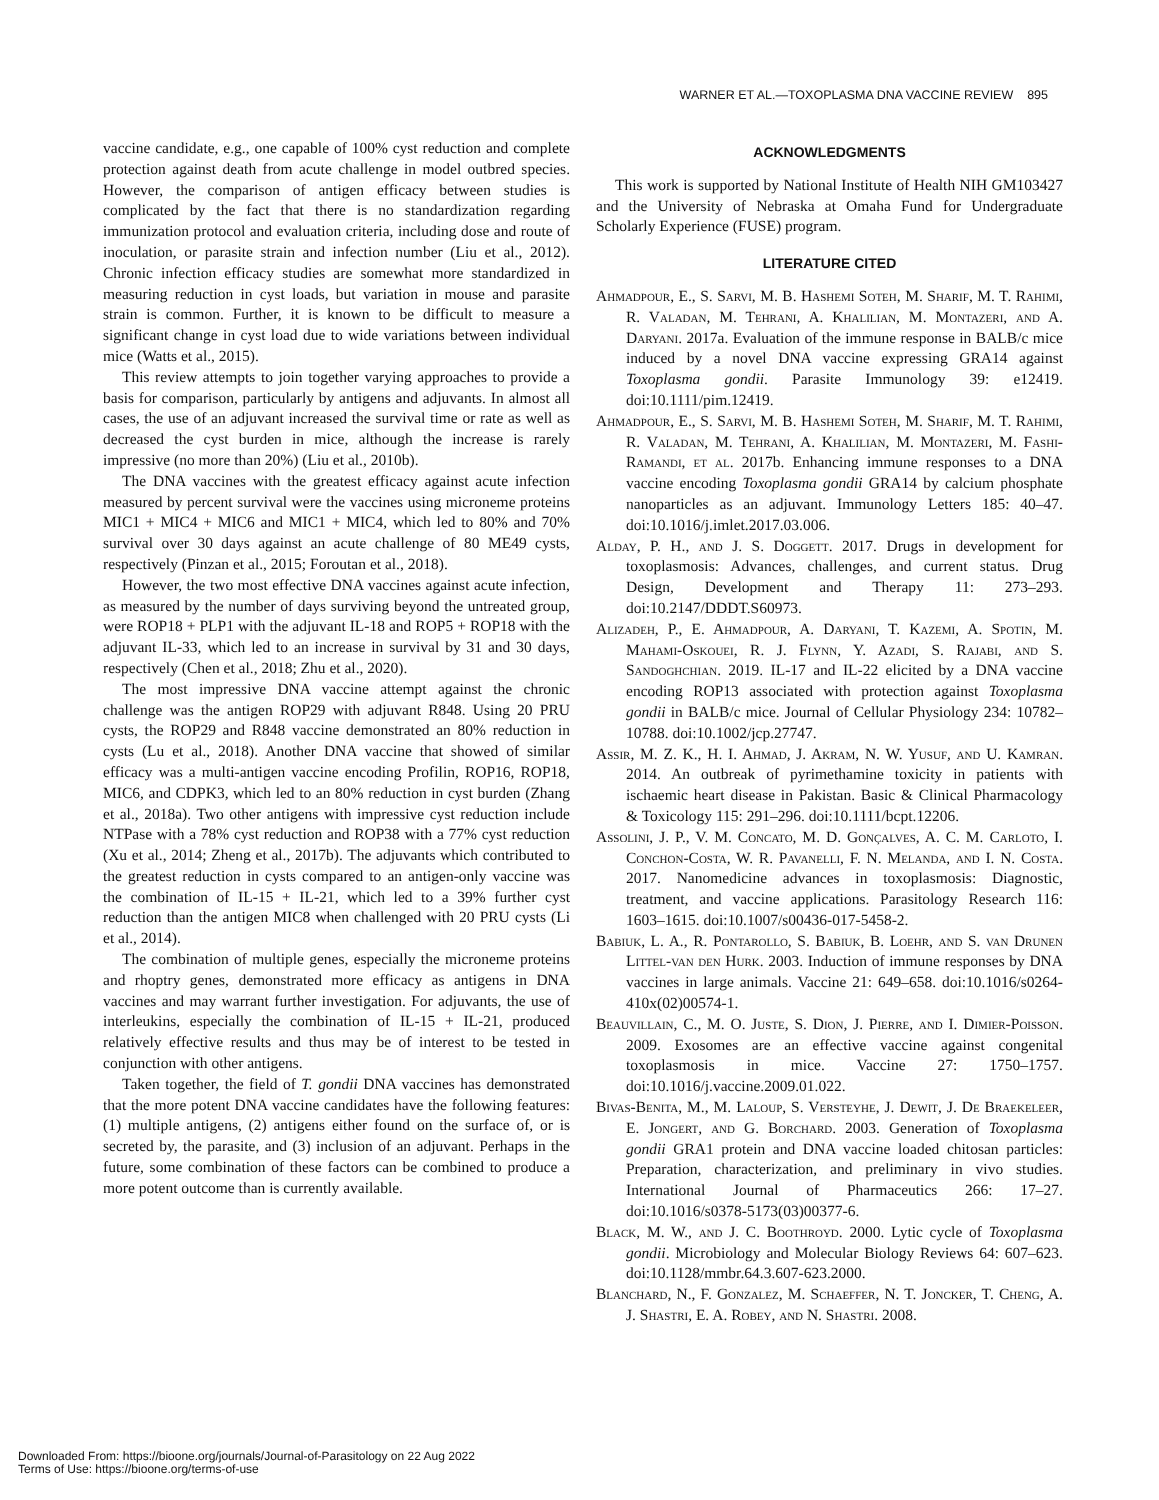WARNER ET AL.—TOXOPLASMA DNA VACCINE REVIEW 895
vaccine candidate, e.g., one capable of 100% cyst reduction and complete protection against death from acute challenge in model outbred species. However, the comparison of antigen efficacy between studies is complicated by the fact that there is no standardization regarding immunization protocol and evaluation criteria, including dose and route of inoculation, or parasite strain and infection number (Liu et al., 2012). Chronic infection efficacy studies are somewhat more standardized in measuring reduction in cyst loads, but variation in mouse and parasite strain is common. Further, it is known to be difficult to measure a significant change in cyst load due to wide variations between individual mice (Watts et al., 2015).
This review attempts to join together varying approaches to provide a basis for comparison, particularly by antigens and adjuvants. In almost all cases, the use of an adjuvant increased the survival time or rate as well as decreased the cyst burden in mice, although the increase is rarely impressive (no more than 20%) (Liu et al., 2010b).
The DNA vaccines with the greatest efficacy against acute infection measured by percent survival were the vaccines using microneme proteins MIC1 + MIC4 + MIC6 and MIC1 + MIC4, which led to 80% and 70% survival over 30 days against an acute challenge of 80 ME49 cysts, respectively (Pinzan et al., 2015; Foroutan et al., 2018).
However, the two most effective DNA vaccines against acute infection, as measured by the number of days surviving beyond the untreated group, were ROP18 + PLP1 with the adjuvant IL-18 and ROP5 + ROP18 with the adjuvant IL-33, which led to an increase in survival by 31 and 30 days, respectively (Chen et al., 2018; Zhu et al., 2020).
The most impressive DNA vaccine attempt against the chronic challenge was the antigen ROP29 with adjuvant R848. Using 20 PRU cysts, the ROP29 and R848 vaccine demonstrated an 80% reduction in cysts (Lu et al., 2018). Another DNA vaccine that showed of similar efficacy was a multi-antigen vaccine encoding Profilin, ROP16, ROP18, MIC6, and CDPK3, which led to an 80% reduction in cyst burden (Zhang et al., 2018a). Two other antigens with impressive cyst reduction include NTPase with a 78% cyst reduction and ROP38 with a 77% cyst reduction (Xu et al., 2014; Zheng et al., 2017b). The adjuvants which contributed to the greatest reduction in cysts compared to an antigen-only vaccine was the combination of IL-15 + IL-21, which led to a 39% further cyst reduction than the antigen MIC8 when challenged with 20 PRU cysts (Li et al., 2014).
The combination of multiple genes, especially the microneme proteins and rhoptry genes, demonstrated more efficacy as antigens in DNA vaccines and may warrant further investigation. For adjuvants, the use of interleukins, especially the combination of IL-15 + IL-21, produced relatively effective results and thus may be of interest to be tested in conjunction with other antigens.
Taken together, the field of T. gondii DNA vaccines has demonstrated that the more potent DNA vaccine candidates have the following features: (1) multiple antigens, (2) antigens either found on the surface of, or is secreted by, the parasite, and (3) inclusion of an adjuvant. Perhaps in the future, some combination of these factors can be combined to produce a more potent outcome than is currently available.
ACKNOWLEDGMENTS
This work is supported by National Institute of Health NIH GM103427 and the University of Nebraska at Omaha Fund for Undergraduate Scholarly Experience (FUSE) program.
LITERATURE CITED
Ahmadpour, E., S. Sarvi, M. B. Hashemi Soteh, M. Sharif, M. T. Rahimi, R. Valadan, M. Tehrani, A. Khalilian, M. Montazeri, and A. Daryani. 2017a. Evaluation of the immune response in BALB/c mice induced by a novel DNA vaccine expressing GRA14 against Toxoplasma gondii. Parasite Immunology 39: e12419. doi:10.1111/pim.12419.
Ahmadpour, E., S. Sarvi, M. B. Hashemi Soteh, M. Sharif, M. T. Rahimi, R. Valadan, M. Tehrani, A. Khalilian, M. Montazeri, M. Fashi-Ramandi, et al. 2017b. Enhancing immune responses to a DNA vaccine encoding Toxoplasma gondii GRA14 by calcium phosphate nanoparticles as an adjuvant. Immunology Letters 185: 40–47. doi:10.1016/j.imlet.2017.03.006.
Alday, P. H., and J. S. Doggett. 2017. Drugs in development for toxoplasmosis: Advances, challenges, and current status. Drug Design, Development and Therapy 11: 273–293. doi:10.2147/DDDT.S60973.
Alizadeh, P., E. Ahmadpour, A. Daryani, T. Kazemi, A. Spotin, M. Mahami-Oskouei, R. J. Flynn, Y. Azadi, S. Rajabi, and S. Sandoghchian. 2019. IL-17 and IL-22 elicited by a DNA vaccine encoding ROP13 associated with protection against Toxoplasma gondii in BALB/c mice. Journal of Cellular Physiology 234: 10782–10788. doi:10.1002/jcp.27747.
Assir, M. Z. K., H. I. Ahmad, J. Akram, N. W. Yusuf, and U. Kamran. 2014. An outbreak of pyrimethamine toxicity in patients with ischaemic heart disease in Pakistan. Basic & Clinical Pharmacology & Toxicology 115: 291–296. doi:10.1111/bcpt.12206.
Assolini, J. P., V. M. Concato, M. D. Gonçalves, A. C. M. Carloto, I. Conchon-Costa, W. R. Pavanelli, F. N. Melanda, and I. N. Costa. 2017. Nanomedicine advances in toxoplasmosis: Diagnostic, treatment, and vaccine applications. Parasitology Research 116: 1603–1615. doi:10.1007/s00436-017-5458-2.
Babiuk, L. A., R. Pontarollo, S. Babiuk, B. Loehr, and S. van Drunen Littel-van den Hurk. 2003. Induction of immune responses by DNA vaccines in large animals. Vaccine 21: 649–658. doi:10.1016/s0264-410x(02)00574-1.
Beauvillain, C., M. O. Juste, S. Dion, J. Pierre, and I. Dimier-Poisson. 2009. Exosomes are an effective vaccine against congenital toxoplasmosis in mice. Vaccine 27: 1750–1757. doi:10.1016/j.vaccine.2009.01.022.
Bivas-Benita, M., M. Laloup, S. Versteyhe, J. Dewit, J. De Braekeleer, E. Jongert, and G. Borchard. 2003. Generation of Toxoplasma gondii GRA1 protein and DNA vaccine loaded chitosan particles: Preparation, characterization, and preliminary in vivo studies. International Journal of Pharmaceutics 266: 17–27. doi:10.1016/s0378-5173(03)00377-6.
Black, M. W., and J. C. Boothroyd. 2000. Lytic cycle of Toxoplasma gondii. Microbiology and Molecular Biology Reviews 64: 607–623. doi:10.1128/mmbr.64.3.607-623.2000.
Blanchard, N., F. Gonzalez, M. Schaeffer, N. T. Joncker, T. Cheng, A. J. Shastri, E. A. Robey, and N. Shastri. 2008.
Downloaded From: https://bioone.org/journals/Journal-of-Parasitology on 22 Aug 2022
Terms of Use: https://bioone.org/terms-of-use